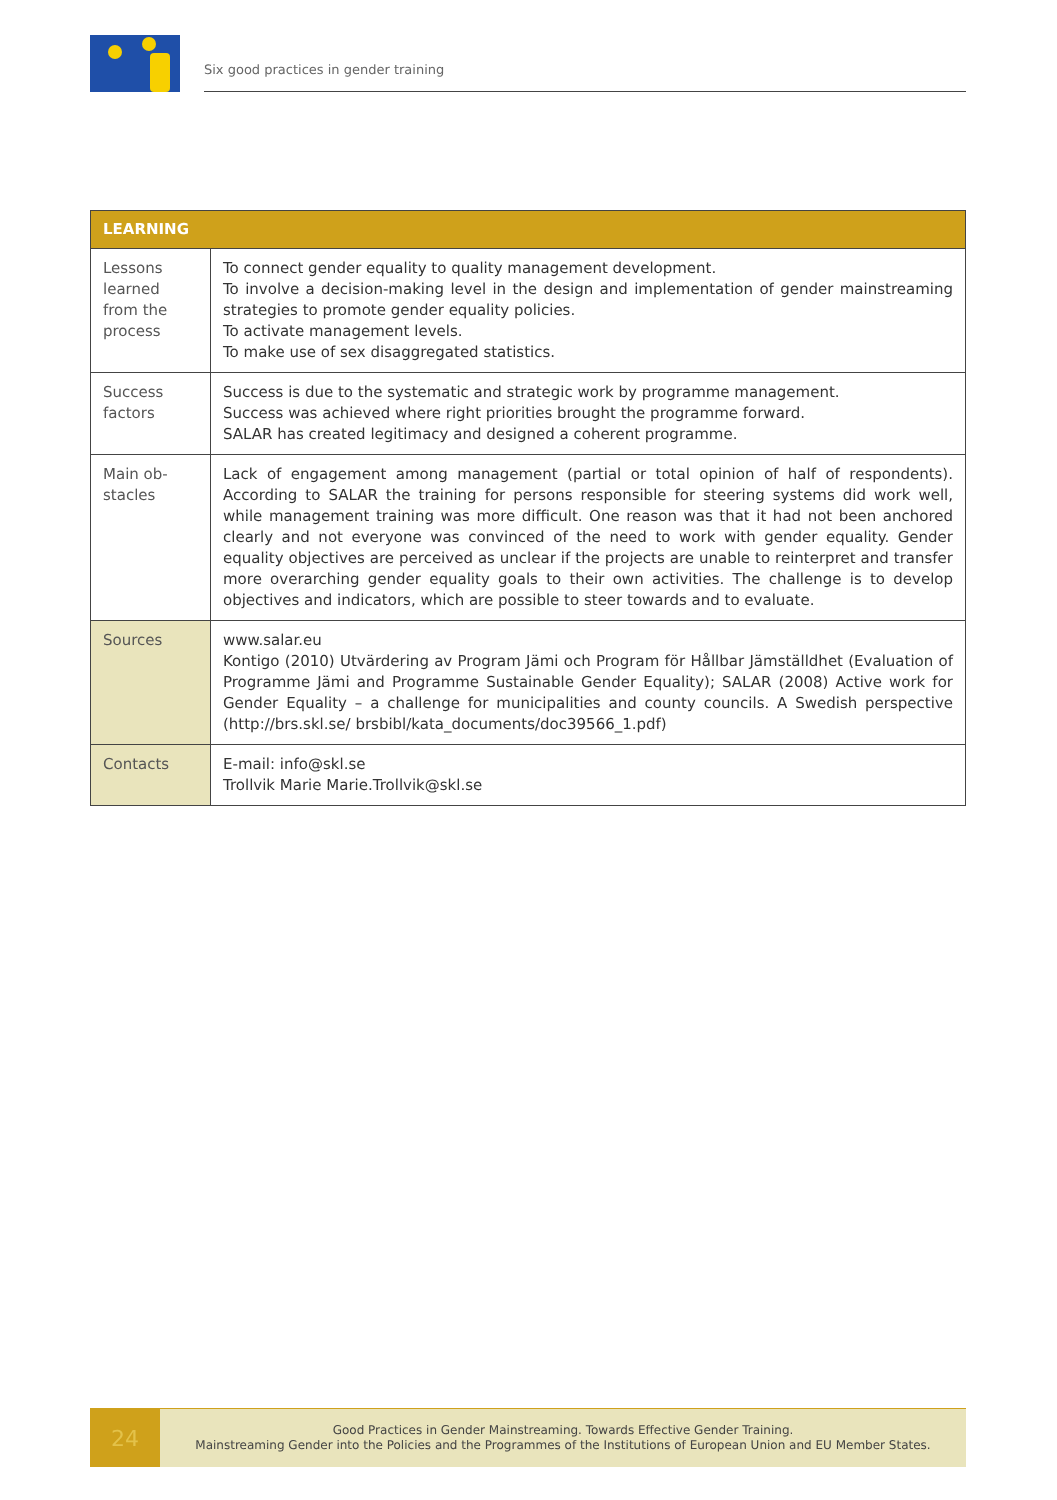Six good practices in gender training
| LEARNING | |
| --- | --- |
| Lessons learned from the process | To connect gender equality to quality management development. To involve a decision-making level in the design and implementation of gender mainstreaming strategies to promote gender equality policies. To activate management levels. To make use of sex disaggregated statistics. |
| Success factors | Success is due to the systematic and strategic work by programme management. Success was achieved where right priorities brought the programme forward. SALAR has created legitimacy and designed a coherent programme. |
| Main ob- stacles | Lack of engagement among management (partial or total opinion of half of respondents). According to SALAR the training for persons responsible for steering systems did work well, while management training was more difficult. One reason was that it had not been anchored clearly and not everyone was convinced of the need to work with gender equality. Gender equality objectives are perceived as unclear if the projects are unable to reinterpret and transfer more overarching gender equality goals to their own activities. The challenge is to develop objectives and indicators, which are possible to steer towards and to evaluate. |
| Sources | www.salar.eu Kontigo (2010) Utvärdering av Program Jämi och Program för Hållbar Jämställdhet (Evaluation of Programme Jämi and Programme Sustainable Gender Equality); SALAR (2008) Active work for Gender Equality – a challenge for municipalities and county councils. A Swedish perspective (http://brs.skl.se/ brsbibl/kata_documents/doc39566_1.pdf) |
| Contacts | E-mail: info@skl.se Trollvik Marie Marie.Trollvik@skl.se |
24
Good Practices in Gender Mainstreaming. Towards Effective Gender Training.
Mainstreaming Gender into the Policies and the Programmes of the Institutions of European Union and EU Member States.